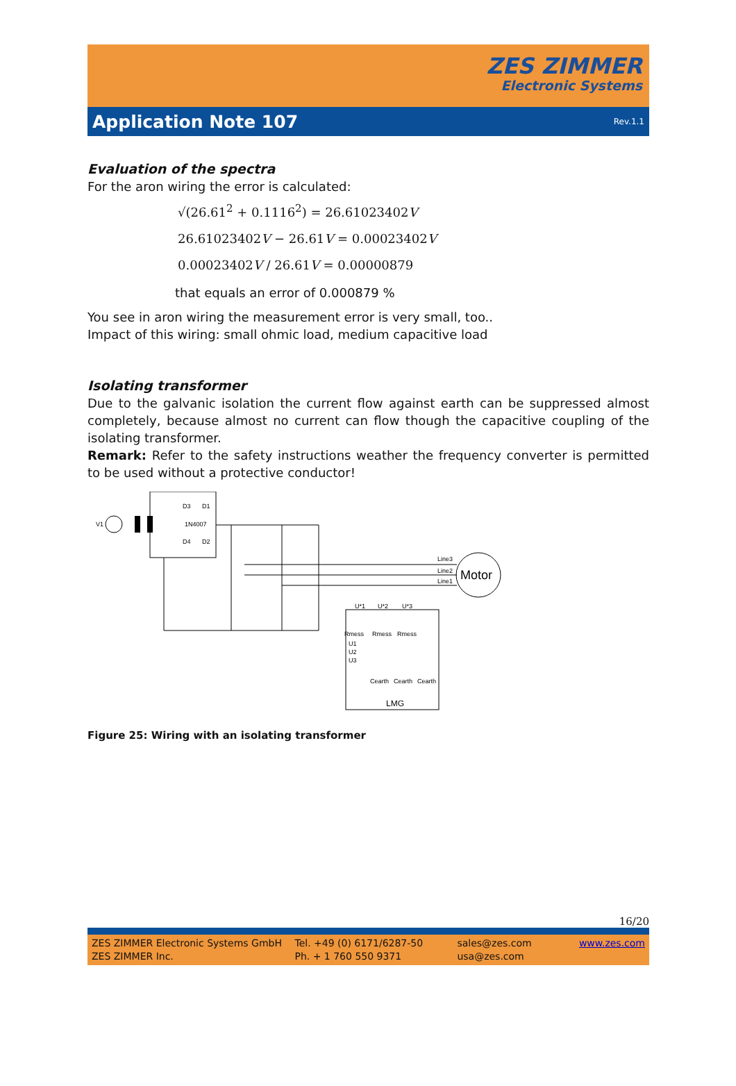ZES ZIMMER
Electronic Systems
Application Note 107
Rev.1.1
Evaluation of the spectra
For the aron wiring the error is calculated:
√(26.61<sup>2</sup> + 0.1116<sup>2</sup>) = 26.61023402V
26.61023402V − 26.61V = 0.00023402V
0.00023402V / 26.61V = 0.00000879
that equals an error of 0.000879 %
You see in aron wiring the measurement error is very small, too..
Impact of this wiring: small ohmic load, medium capacitive load
Isolating transformer
Due to the galvanic isolation the current flow against earth can be suppressed almost completely, because almost no current can flow though the capacitive coupling of the isolating transformer.
Remark: Refer to the safety instructions weather the frequency converter is permitted to be used without a protective conductor!
V1
D3
D1
1N4007
D4
D2
Motor
Line3
Line2
Line1
U*1
U*2
U*3
Rmess
Rmess
Rmess
U1
U2
U3
Cearth
Cearth
Cearth
LMG
Figure 25: Wiring with an isolating transformer
16/20
ZES ZIMMER Electronic Systems GmbH
ZES ZIMMER Inc.
Tel. +49 (0) 6171/6287-50
Ph. + 1 760 550 9371
sales@zes.com
usa@zes.com
www.zes.com